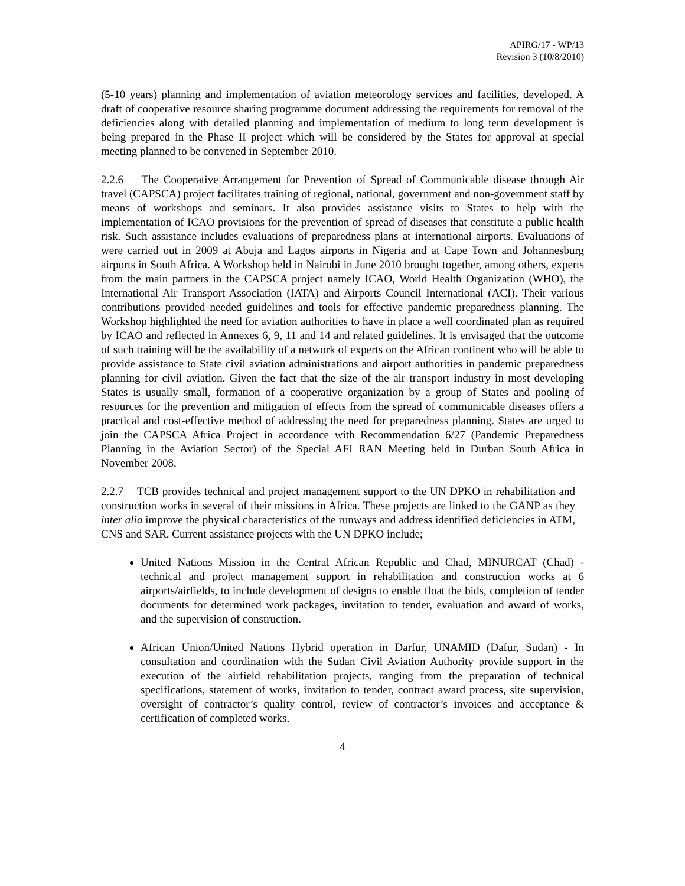APIRG/17 - WP/13
Revision 3 (10/8/2010)
(5-10 years) planning and implementation of aviation meteorology services and facilities, developed. A draft of cooperative resource sharing programme document addressing the requirements for removal of the deficiencies along with detailed planning and implementation of medium to long term development is being prepared in the Phase II project which will be considered by the States for approval at special meeting planned to be convened in September 2010.
2.2.6 The Cooperative Arrangement for Prevention of Spread of Communicable disease through Air travel (CAPSCA) project facilitates training of regional, national, government and non-government staff by means of workshops and seminars. It also provides assistance visits to States to help with the implementation of ICAO provisions for the prevention of spread of diseases that constitute a public health risk. Such assistance includes evaluations of preparedness plans at international airports. Evaluations of were carried out in 2009 at Abuja and Lagos airports in Nigeria and at Cape Town and Johannesburg airports in South Africa. A Workshop held in Nairobi in June 2010 brought together, among others, experts from the main partners in the CAPSCA project namely ICAO, World Health Organization (WHO), the International Air Transport Association (IATA) and Airports Council International (ACI). Their various contributions provided needed guidelines and tools for effective pandemic preparedness planning. The Workshop highlighted the need for aviation authorities to have in place a well coordinated plan as required by ICAO and reflected in Annexes 6, 9, 11 and 14 and related guidelines. It is envisaged that the outcome of such training will be the availability of a network of experts on the African continent who will be able to provide assistance to State civil aviation administrations and airport authorities in pandemic preparedness planning for civil aviation. Given the fact that the size of the air transport industry in most developing States is usually small, formation of a cooperative organization by a group of States and pooling of resources for the prevention and mitigation of effects from the spread of communicable diseases offers a practical and cost-effective method of addressing the need for preparedness planning. States are urged to join the CAPSCA Africa Project in accordance with Recommendation 6/27 (Pandemic Preparedness Planning in the Aviation Sector) of the Special AFI RAN Meeting held in Durban South Africa in November 2008.
2.2.7 TCB provides technical and project management support to the UN DPKO in rehabilitation and construction works in several of their missions in Africa. These projects are linked to the GANP as they inter alia improve the physical characteristics of the runways and address identified deficiencies in ATM, CNS and SAR. Current assistance projects with the UN DPKO include;
United Nations Mission in the Central African Republic and Chad, MINURCAT (Chad) - technical and project management support in rehabilitation and construction works at 6 airports/airfields, to include development of designs to enable float the bids, completion of tender documents for determined work packages, invitation to tender, evaluation and award of works, and the supervision of construction.
African Union/United Nations Hybrid operation in Darfur, UNAMID (Dafur, Sudan) - In consultation and coordination with the Sudan Civil Aviation Authority provide support in the execution of the airfield rehabilitation projects, ranging from the preparation of technical specifications, statement of works, invitation to tender, contract award process, site supervision, oversight of contractor’s quality control, review of contractor’s invoices and acceptance & certification of completed works.
4